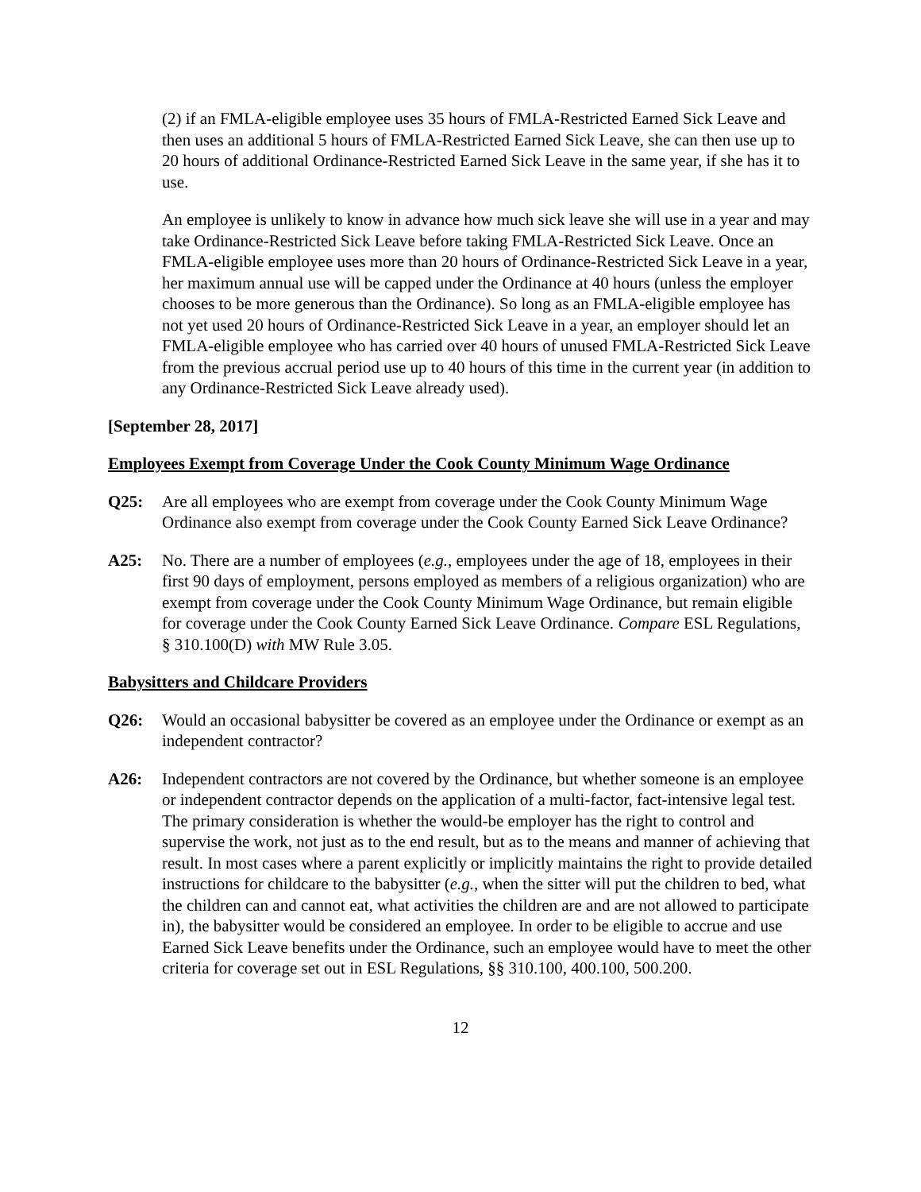(2) if an FMLA-eligible employee uses 35 hours of FMLA-Restricted Earned Sick Leave and then uses an additional 5 hours of FMLA-Restricted Earned Sick Leave, she can then use up to 20 hours of additional Ordinance-Restricted Earned Sick Leave in the same year, if she has it to use.
An employee is unlikely to know in advance how much sick leave she will use in a year and may take Ordinance-Restricted Sick Leave before taking FMLA-Restricted Sick Leave. Once an FMLA-eligible employee uses more than 20 hours of Ordinance-Restricted Sick Leave in a year, her maximum annual use will be capped under the Ordinance at 40 hours (unless the employer chooses to be more generous than the Ordinance). So long as an FMLA-eligible employee has not yet used 20 hours of Ordinance-Restricted Sick Leave in a year, an employer should let an FMLA-eligible employee who has carried over 40 hours of unused FMLA-Restricted Sick Leave from the previous accrual period use up to 40 hours of this time in the current year (in addition to any Ordinance-Restricted Sick Leave already used).
[September 28, 2017]
Employees Exempt from Coverage Under the Cook County Minimum Wage Ordinance
Q25: Are all employees who are exempt from coverage under the Cook County Minimum Wage Ordinance also exempt from coverage under the Cook County Earned Sick Leave Ordinance?
A25: No. There are a number of employees (e.g., employees under the age of 18, employees in their first 90 days of employment, persons employed as members of a religious organization) who are exempt from coverage under the Cook County Minimum Wage Ordinance, but remain eligible for coverage under the Cook County Earned Sick Leave Ordinance. Compare ESL Regulations, § 310.100(D) with MW Rule 3.05.
Babysitters and Childcare Providers
Q26: Would an occasional babysitter be covered as an employee under the Ordinance or exempt as an independent contractor?
A26: Independent contractors are not covered by the Ordinance, but whether someone is an employee or independent contractor depends on the application of a multi-factor, fact-intensive legal test. The primary consideration is whether the would-be employer has the right to control and supervise the work, not just as to the end result, but as to the means and manner of achieving that result. In most cases where a parent explicitly or implicitly maintains the right to provide detailed instructions for childcare to the babysitter (e.g., when the sitter will put the children to bed, what the children can and cannot eat, what activities the children are and are not allowed to participate in), the babysitter would be considered an employee. In order to be eligible to accrue and use Earned Sick Leave benefits under the Ordinance, such an employee would have to meet the other criteria for coverage set out in ESL Regulations, §§ 310.100, 400.100, 500.200.
12